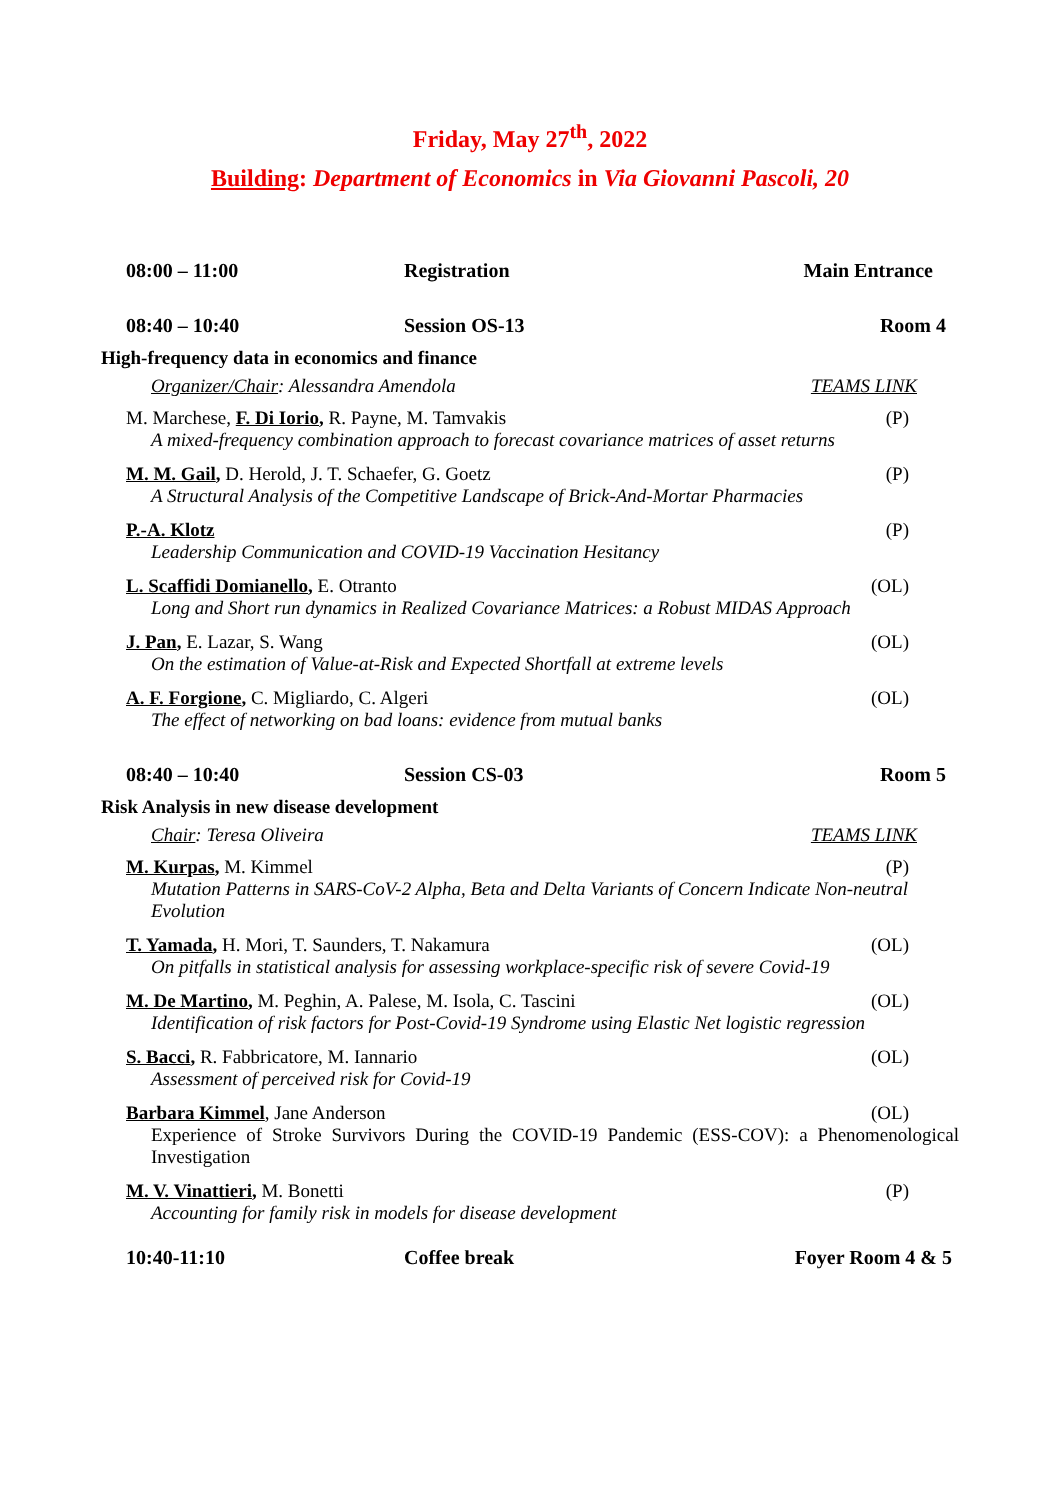Friday, May 27<sup>th</sup>, 2022
Building: Department of Economics in Via Giovanni Pascoli, 20
08:00 – 11:00 Registration Main Entrance
08:40 – 10:40 Session OS-13 Room 4
High-frequency data in economics and finance
Organizer/Chair: Alessandra Amendola TEAMS LINK
M. Marchese, F. Di Iorio, R. Payne, M. Tamvakis (P)
A mixed-frequency combination approach to forecast covariance matrices of asset returns
M. M. Gail, D. Herold, J. T. Schaefer, G. Goetz (P)
A Structural Analysis of the Competitive Landscape of Brick-And-Mortar Pharmacies
P.-A. Klotz (P)
Leadership Communication and COVID-19 Vaccination Hesitancy
L. Scaffidi Domianello, E. Otranto (OL)
Long and Short run dynamics in Realized Covariance Matrices: a Robust MIDAS Approach
J. Pan, E. Lazar, S. Wang (OL)
On the estimation of Value-at-Risk and Expected Shortfall at extreme levels
A. F. Forgione, C. Migliardo, C. Algeri (OL)
The effect of networking on bad loans: evidence from mutual banks
08:40 – 10:40 Session CS-03 Room 5
Risk Analysis in new disease development
Chair: Teresa Oliveira TEAMS LINK
M. Kurpas, M. Kimmel (P)
Mutation Patterns in SARS-CoV-2 Alpha, Beta and Delta Variants of Concern Indicate Non-neutral Evolution
T. Yamada, H. Mori, T. Saunders, T. Nakamura (OL)
On pitfalls in statistical analysis for assessing workplace-specific risk of severe Covid-19
M. De Martino, M. Peghin, A. Palese, M. Isola, C. Tascini (OL)
Identification of risk factors for Post-Covid-19 Syndrome using Elastic Net logistic regression
S. Bacci, R. Fabbricatore, M. Iannario (OL)
Assessment of perceived risk for Covid-19
Barbara Kimmel, Jane Anderson (OL)
Experience of Stroke Survivors During the COVID-19 Pandemic (ESS-COV): a Phenomenological Investigation
M. V. Vinattieri, M. Bonetti (P)
Accounting for family risk in models for disease development
10:40-11:10 Coffee break Foyer Room 4 & 5